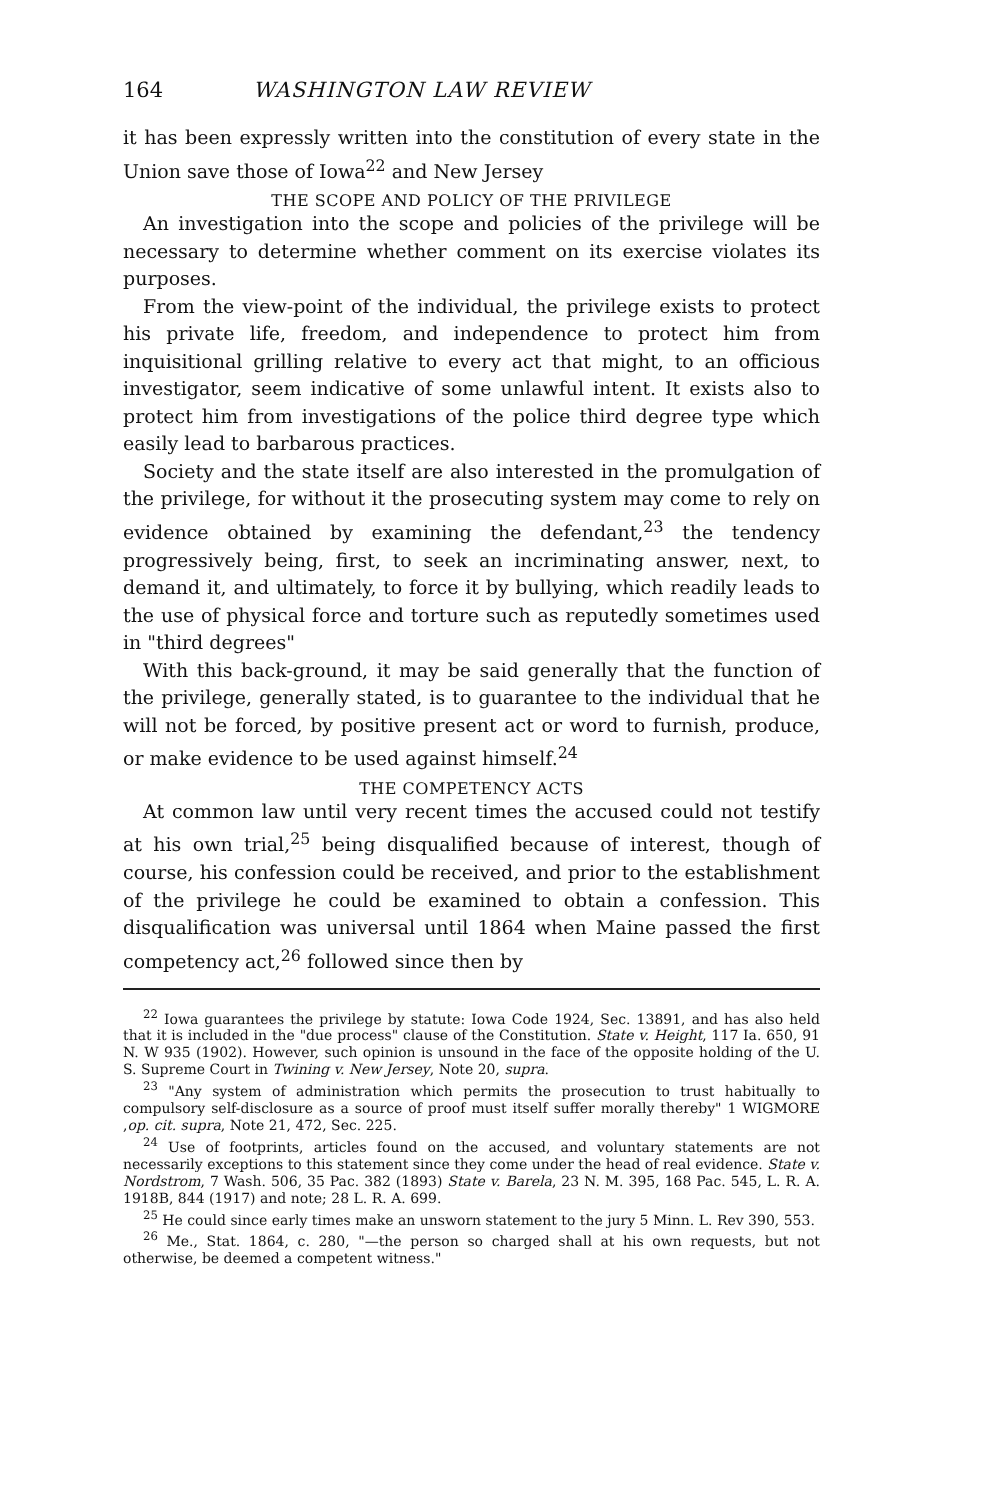164 WASHINGTON LAW REVIEW
it has been expressly written into the constitution of every state in the Union save those of Iowa<sup>22</sup> and New Jersey
THE SCOPE AND POLICY OF THE PRIVILEGE
An investigation into the scope and policies of the privilege will be necessary to determine whether comment on its exercise violates its purposes.
From the view-point of the individual, the privilege exists to protect his private life, freedom, and independence to protect him from inquisitional grilling relative to every act that might, to an officious investigator, seem indicative of some unlawful intent. It exists also to protect him from investigations of the police third degree type which easily lead to barbarous practices.
Society and the state itself are also interested in the promulgation of the privilege, for without it the prosecuting system may come to rely on evidence obtained by examining the defendant,<sup>23</sup> the tendency progressively being, first, to seek an incriminating answer, next, to demand it, and ultimately, to force it by bullying, which readily leads to the use of physical force and torture such as reputedly sometimes used in "third degrees"
With this back-ground, it may be said generally that the function of the privilege, generally stated, is to guarantee to the individual that he will not be forced, by positive present act or word to furnish, produce, or make evidence to be used against himself.<sup>24</sup>
THE COMPETENCY ACTS
At common law until very recent times the accused could not testify at his own trial,<sup>25</sup> being disqualified because of interest, though of course, his confession could be received, and prior to the establishment of the privilege he could be examined to obtain a confession. This disqualification was universal until 1864 when Maine passed the first competency act,<sup>26</sup> followed since then by
<sup>22</sup> Iowa guarantees the privilege by statute: Iowa Code 1924, Sec. 13891, and has also held that it is included in the "due process" clause of the Constitution. State v. Height, 117 Ia. 650, 91 N. W 935 (1902). However, such opinion is unsound in the face of the opposite holding of the U. S. Supreme Court in Twining v. New Jersey, Note 20, supra.
<sup>23</sup> "Any system of administration which permits the prosecution to trust habitually to compulsory self-disclosure as a source of proof must itself suffer morally thereby" 1 WIGMORE ,op. cit. supra, Note 21, 472, Sec. 225.
<sup>24</sup> Use of footprints, articles found on the accused, and voluntary statements are not necessarily exceptions to this statement since they come under the head of real evidence. State v. Nordstrom, 7 Wash. 506, 35 Pac. 382 (1893) State v. Barela, 23 N. M. 395, 168 Pac. 545, L. R. A. 1918B, 844 (1917) and note; 28 L. R. A. 699.
<sup>25</sup> He could since early times make an unsworn statement to the jury 5 Minn. L. Rev 390, 553.
<sup>26</sup> Me., Stat. 1864, c. 280, "—the person so charged shall at his own requests, but not otherwise, be deemed a competent witness."